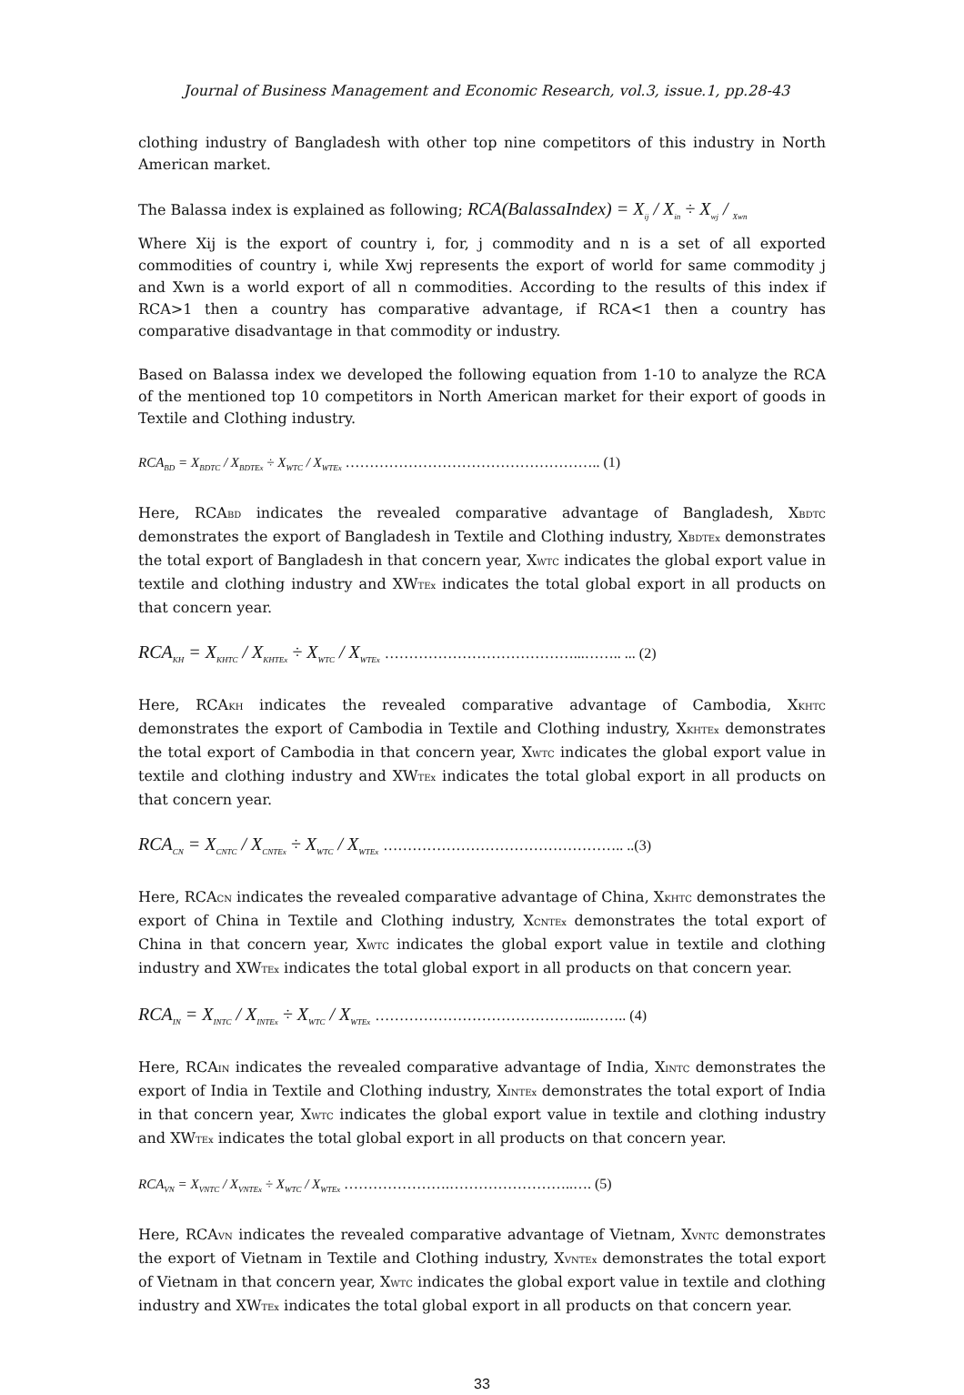Journal of Business Management and Economic Research, vol.3, issue.1, pp.28-43
clothing industry of Bangladesh with other top nine competitors of this industry in North American market.
The Balassa index is explained as following; RCA(BalassaIndex) = X<sub>ij</sub> / X<sub>in</sub> ÷ X<sub>wj</sub> / <sub>Xwn</sub>
Where Xij is the export of country i, for, j commodity and n is a set of all exported commodities of country i, while Xwj represents the export of world for same commodity j and Xwn is a world export of all n commodities. According to the results of this index if RCA>1 then a country has comparative advantage, if RCA<1 then a country has comparative disadvantage in that commodity or industry.
Based on Balassa index we developed the following equation from 1-10 to analyze the RCA of the mentioned top 10 competitors in North American market for their export of goods in Textile and Clothing industry.
RCA<sub>BD</sub> = X<sub>BDTC</sub> / X<sub>BDTEx</sub> ÷ X<sub>WTC</sub> / X<sub>WTEx</sub> …………………………………………….. (1)
Here, RCABD indicates the revealed comparative advantage of Bangladesh, XBDTC demonstrates the export of Bangladesh in Textile and Clothing industry, XBDTEx demonstrates the total export of Bangladesh in that concern year, XWTC indicates the global export value in textile and clothing industry and XWTEx indicates the total global export in all products on that concern year.
RCA<sub>KH</sub> = X<sub>KHTC</sub> / X<sub>KHTEx</sub> ÷ X<sub>WTC</sub> / X<sub>WTEx</sub> …………………………………...…….. ... (2)
Here, RCAKH indicates the revealed comparative advantage of Cambodia, XKHTC demonstrates the export of Cambodia in Textile and Clothing industry, XKHTEx demonstrates the total export of Cambodia in that concern year, XWTC indicates the global export value in textile and clothing industry and XWTEx indicates the total global export in all products on that concern year.
RCA<sub>CN</sub> = X<sub>CNTC</sub> / X<sub>CNTEx</sub> ÷ X<sub>WTC</sub> / X<sub>WTEx</sub> ………………………………………….. ..(3)
Here, RCACN indicates the revealed comparative advantage of China, XKHTC demonstrates the export of China in Textile and Clothing industry, XCNTEx demonstrates the total export of China in that concern year, XWTC indicates the global export value in textile and clothing industry and XWTEx indicates the total global export in all products on that concern year.
RCA<sub>IN</sub> = X<sub>INTC</sub> / X<sub>INTEx</sub> ÷ X<sub>WTC</sub> / X<sub>WTEx</sub> ……………………………………...…….. (4)
Here, RCAIN indicates the revealed comparative advantage of India, XINTC demonstrates the export of India in Textile and Clothing industry, XINTEx demonstrates the total export of India in that concern year, XWTC indicates the global export value in textile and clothing industry and XWTEx indicates the total global export in all products on that concern year.
RCA<sub>VN</sub> = X<sub>VNTC</sub> / X<sub>VNTEx</sub> ÷ X<sub>WTC</sub> / X<sub>WTEx</sub> ………………….……………………..…. (5)
Here, RCAVN indicates the revealed comparative advantage of Vietnam, XVNTC demonstrates the export of Vietnam in Textile and Clothing industry, XVNTEx demonstrates the total export of Vietnam in that concern year, XWTC indicates the global export value in textile and clothing industry and XWTEx indicates the total global export in all products on that concern year.
33